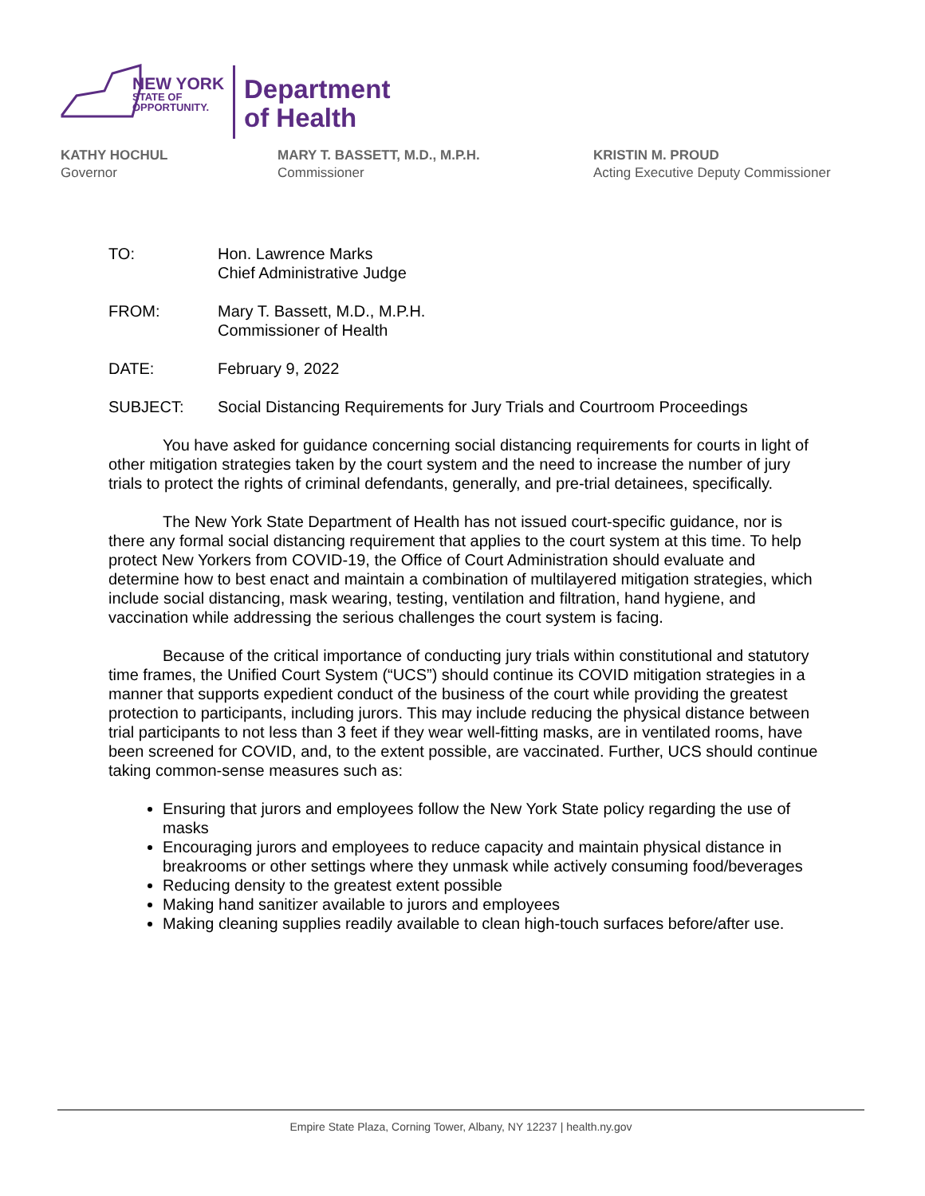NEW YORK
STATE OF
OPPORTUNITY.
Department
of Health
KATHY HOCHUL
Governor
MARY T. BASSETT, M.D., M.P.H.
Commissioner
KRISTIN M. PROUD
Acting Executive Deputy Commissioner
TO: Hon. Lawrence Marks
Chief Administrative Judge
FROM: Mary T. Bassett, M.D., M.P.H.
Commissioner of Health
DATE: February 9, 2022
SUBJECT: Social Distancing Requirements for Jury Trials and Courtroom Proceedings
You have asked for guidance concerning social distancing requirements for courts in light of other mitigation strategies taken by the court system and the need to increase the number of jury trials to protect the rights of criminal defendants, generally, and pre-trial detainees, specifically.
The New York State Department of Health has not issued court-specific guidance, nor is there any formal social distancing requirement that applies to the court system at this time. To help protect New Yorkers from COVID-19, the Office of Court Administration should evaluate and determine how to best enact and maintain a combination of multilayered mitigation strategies, which include social distancing, mask wearing, testing, ventilation and filtration, hand hygiene, and vaccination while addressing the serious challenges the court system is facing.
Because of the critical importance of conducting jury trials within constitutional and statutory time frames, the Unified Court System (“UCS”) should continue its COVID mitigation strategies in a manner that supports expedient conduct of the business of the court while providing the greatest protection to participants, including jurors. This may include reducing the physical distance between trial participants to not less than 3 feet if they wear well-fitting masks, are in ventilated rooms, have been screened for COVID, and, to the extent possible, are vaccinated. Further, UCS should continue taking common-sense measures such as:
Ensuring that jurors and employees follow the New York State policy regarding the use of masks
Encouraging jurors and employees to reduce capacity and maintain physical distance in breakrooms or other settings where they unmask while actively consuming food/beverages
Reducing density to the greatest extent possible
Making hand sanitizer available to jurors and employees
Making cleaning supplies readily available to clean high-touch surfaces before/after use.
Empire State Plaza, Corning Tower, Albany, NY 12237 | health.ny.gov